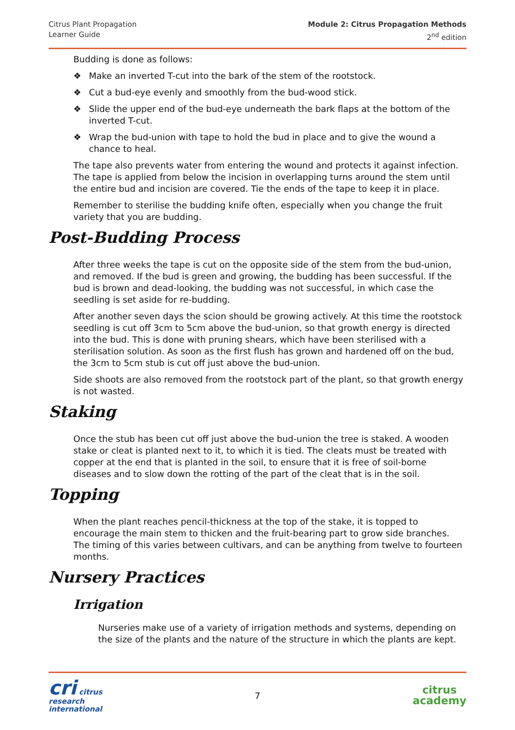Citrus Plant Propagation
Learner Guide
Module 2: Citrus Propagation Methods
2<sup>nd</sup> edition
Budding is done as follows:
❖ Make an inverted T-cut into the bark of the stem of the rootstock.
❖ Cut a bud-eye evenly and smoothly from the bud-wood stick.
❖ Slide the upper end of the bud-eye underneath the bark flaps at the bottom of the inverted T-cut.
❖ Wrap the bud-union with tape to hold the bud in place and to give the wound a chance to heal.
The tape also prevents water from entering the wound and protects it against infection. The tape is applied from below the incision in overlapping turns around the stem until the entire bud and incision are covered. Tie the ends of the tape to keep it in place.
Remember to sterilise the budding knife often, especially when you change the fruit variety that you are budding.
Post-Budding Process
After three weeks the tape is cut on the opposite side of the stem from the bud-union, and removed. If the bud is green and growing, the budding has been successful. If the bud is brown and dead-looking, the budding was not successful, in which case the seedling is set aside for re-budding.
After another seven days the scion should be growing actively. At this time the rootstock seedling is cut off 3cm to 5cm above the bud-union, so that growth energy is directed into the bud. This is done with pruning shears, which have been sterilised with a sterilisation solution. As soon as the first flush has grown and hardened off on the bud, the 3cm to 5cm stub is cut off just above the bud-union.
Side shoots are also removed from the rootstock part of the plant, so that growth energy is not wasted.
Staking
Once the stub has been cut off just above the bud-union the tree is staked. A wooden stake or cleat is planted next to it, to which it is tied. The cleats must be treated with copper at the end that is planted in the soil, to ensure that it is free of soil-borne diseases and to slow down the rotting of the part of the cleat that is in the soil.
Topping
When the plant reaches pencil-thickness at the top of the stake, it is topped to encourage the main stem to thicken and the fruit-bearing part to grow side branches. The timing of this varies between cultivars, and can be anything from twelve to fourteen months.
Nursery Practices
Irrigation
Nurseries make use of a variety of irrigation methods and systems, depending on the size of the plants and the nature of the structure in which the plants are kept.
cri citrus
research
international
7
citrus
academy